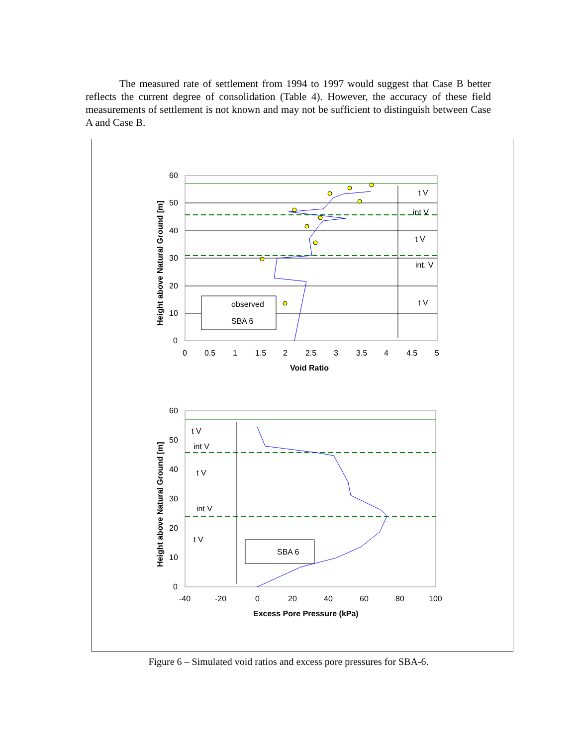The measured rate of settlement from 1994 to 1997 would suggest that Case B better reflects the current degree of consolidation (Table 4). However, the accuracy of these field measurements of settlement is not known and may not be sufficient to distinguish between Case A and Case B.
observed
SBA 6
t V
int V
t V
int. V
t V
60
50
40
30
20
10
0
0
0.5
1
1.5
2
2.5
3
3.5
4
4.5
5
Void Ratio
Height above Natural Ground [m]
SBA 6
t V
int V
t V
int V
t V
60
50
40
30
20
10
0
-40
-20
0
20
40
60
80
100
Excess Pore Pressure (kPa)
Height above Natural Ground [m]
Figure 6 – Simulated void ratios and excess pore pressures for SBA-6.